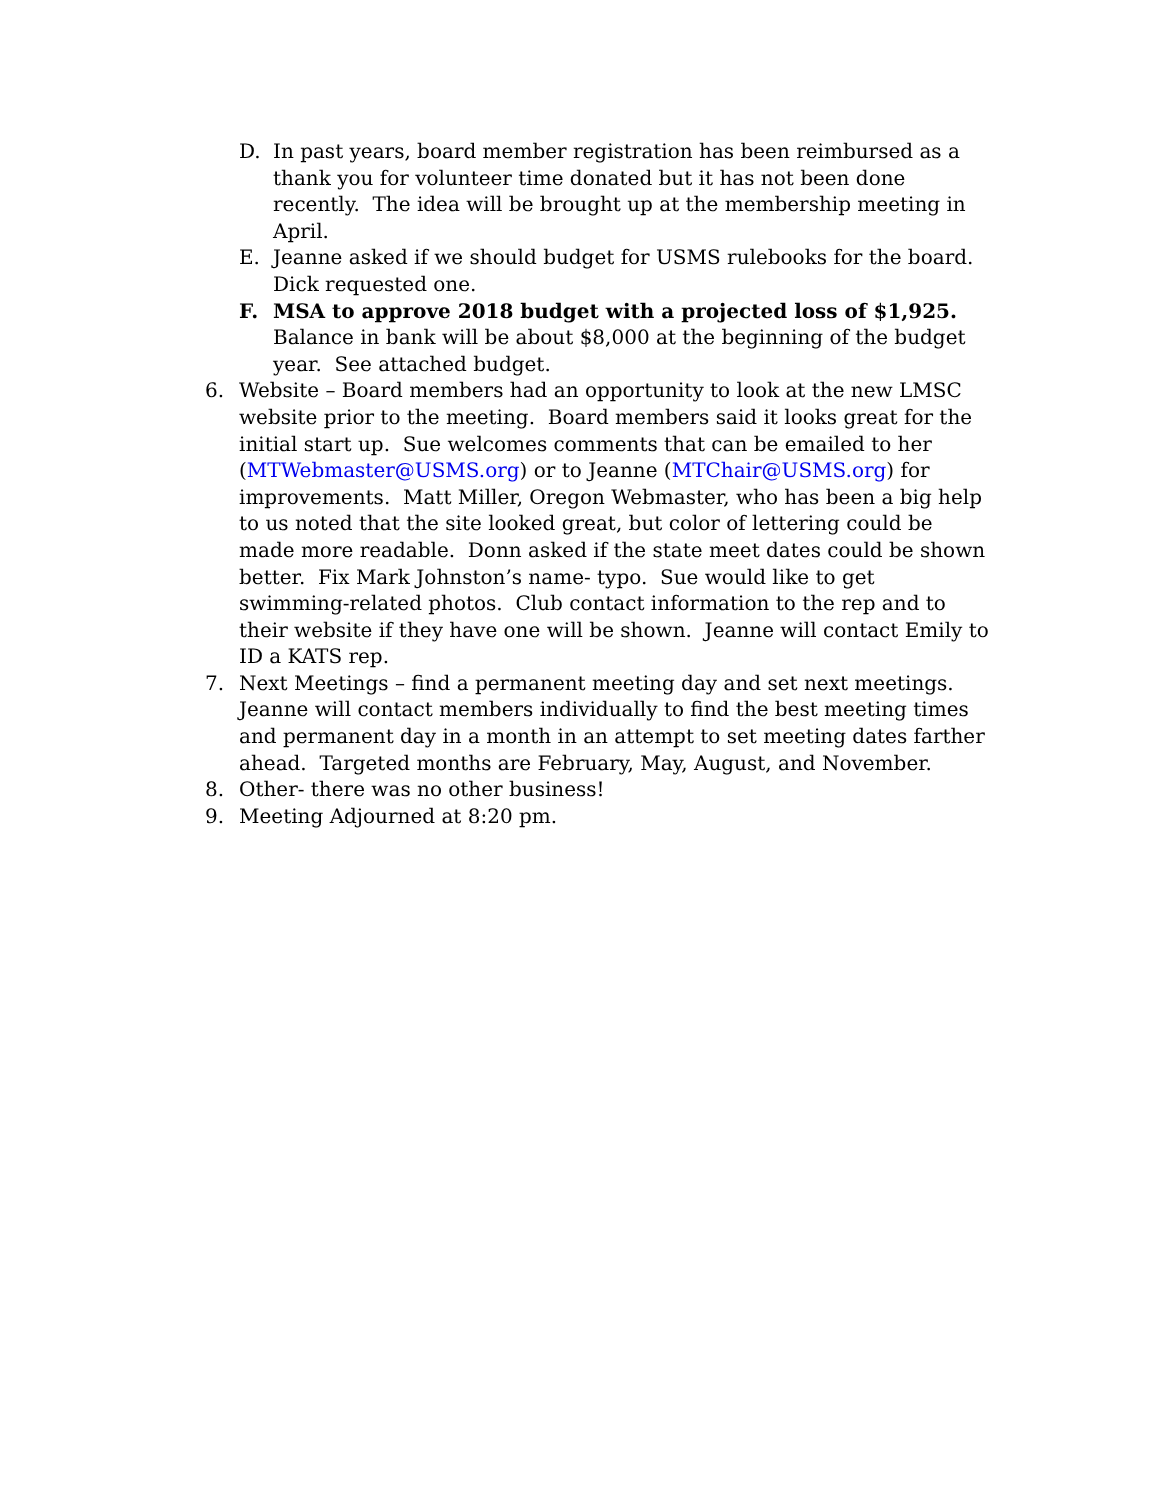D. In past years, board member registration has been reimbursed as a thank you for volunteer time donated but it has not been done recently. The idea will be brought up at the membership meeting in April.
E. Jeanne asked if we should budget for USMS rulebooks for the board. Dick requested one.
F. MSA to approve 2018 budget with a projected loss of $1,925. Balance in bank will be about $8,000 at the beginning of the budget year. See attached budget.
6. Website – Board members had an opportunity to look at the new LMSC website prior to the meeting. Board members said it looks great for the initial start up. Sue welcomes comments that can be emailed to her (MTWebmaster@USMS.org) or to Jeanne (MTChair@USMS.org) for improvements. Matt Miller, Oregon Webmaster, who has been a big help to us noted that the site looked great, but color of lettering could be made more readable. Donn asked if the state meet dates could be shown better. Fix Mark Johnston’s name- typo. Sue would like to get swimming-related photos. Club contact information to the rep and to their website if they have one will be shown. Jeanne will contact Emily to ID a KATS rep.
7. Next Meetings – find a permanent meeting day and set next meetings. Jeanne will contact members individually to find the best meeting times and permanent day in a month in an attempt to set meeting dates farther ahead. Targeted months are February, May, August, and November.
8. Other- there was no other business!
9. Meeting Adjourned at 8:20 pm.